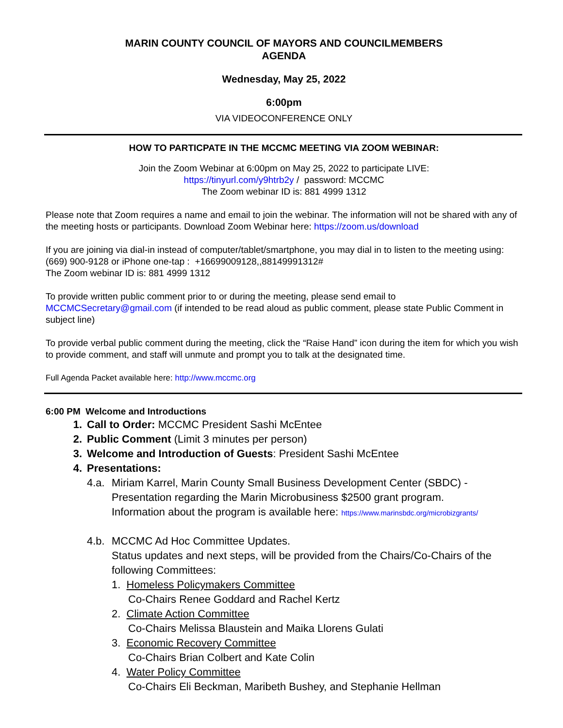MARIN COUNTY COUNCIL OF MAYORS AND COUNCILMEMBERS
AGENDA
Wednesday, May 25, 2022
6:00pm
VIA VIDEOCONFERENCE ONLY
HOW TO PARTICPATE IN THE MCCMC MEETING VIA ZOOM WEBINAR:
Join the Zoom Webinar at 6:00pm on May 25, 2022 to participate LIVE:
https://tinyurl.com/y9htrb2y / password: MCCMC
The Zoom webinar ID is: 881 4999 1312
Please note that Zoom requires a name and email to join the webinar. The information will not be shared with any of the meeting hosts or participants. Download Zoom Webinar here: https://zoom.us/download
If you are joining via dial-in instead of computer/tablet/smartphone, you may dial in to listen to the meeting using: (669) 900-9128 or iPhone one-tap : +16699009128,,88149991312#
The Zoom webinar ID is: 881 4999 1312
To provide written public comment prior to or during the meeting, please send email to
MCCMCSecretary@gmail.com (if intended to be read aloud as public comment, please state Public Comment in subject line)
To provide verbal public comment during the meeting, click the “Raise Hand” icon during the item for which you wish to provide comment, and staff will unmute and prompt you to talk at the designated time.
Full Agenda Packet available here: http://www.mccmc.org
6:00 PM Welcome and Introductions
1. Call to Order: MCCMC President Sashi McEntee
2. Public Comment (Limit 3 minutes per person)
3. Welcome and Introduction of Guests: President Sashi McEntee
4. Presentations:
4.a.
Miriam Karrel, Marin County Small Business Development Center (SBDC) - Presentation regarding the Marin Microbusiness $2500 grant program.
Information about the program is available here: https://www.marinsbdc.org/microbizgrants/
4.b.
MCCMC Ad Hoc Committee Updates.
Status updates and next steps, will be provided from the Chairs/Co-Chairs of the following Committees:
1. Homeless Policymakers Committee
Co-Chairs Renee Goddard and Rachel Kertz
2. Climate Action Committee
Co-Chairs Melissa Blaustein and Maika Llorens Gulati
3. Economic Recovery Committee
Co-Chairs Brian Colbert and Kate Colin
4. Water Policy Committee
Co-Chairs Eli Beckman, Maribeth Bushey, and Stephanie Hellman